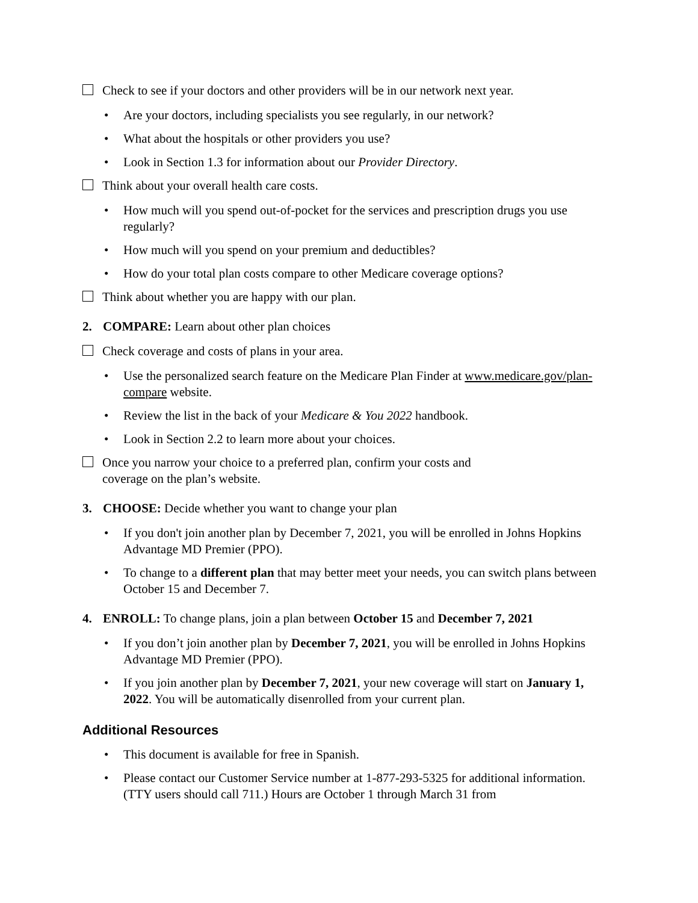Check to see if your doctors and other providers will be in our network next year.
• Are your doctors, including specialists you see regularly, in our network?
• What about the hospitals or other providers you use?
• Look in Section 1.3 for information about our Provider Directory.
Think about your overall health care costs.
• How much will you spend out-of-pocket for the services and prescription drugs you use regularly?
• How much will you spend on your premium and deductibles?
• How do your total plan costs compare to other Medicare coverage options?
Think about whether you are happy with our plan.
2. COMPARE: Learn about other plan choices
Check coverage and costs of plans in your area.
• Use the personalized search feature on the Medicare Plan Finder at www.medicare.gov/plan-compare website.
• Review the list in the back of your Medicare & You 2022 handbook.
• Look in Section 2.2 to learn more about your choices.
Once you narrow your choice to a preferred plan, confirm your costs and coverage on the plan’s website.
3. CHOOSE: Decide whether you want to change your plan
• If you don't join another plan by December 7, 2021, you will be enrolled in Johns Hopkins Advantage MD Premier (PPO).
• To change to a different plan that may better meet your needs, you can switch plans between October 15 and December 7.
4. ENROLL: To change plans, join a plan between October 15 and December 7, 2021
• If you don’t join another plan by December 7, 2021, you will be enrolled in Johns Hopkins Advantage MD Premier (PPO).
• If you join another plan by December 7, 2021, your new coverage will start on January 1, 2022. You will be automatically disenrolled from your current plan.
Additional Resources
• This document is available for free in Spanish.
• Please contact our Customer Service number at 1-877-293-5325 for additional information. (TTY users should call 711.) Hours are October 1 through March 31 from